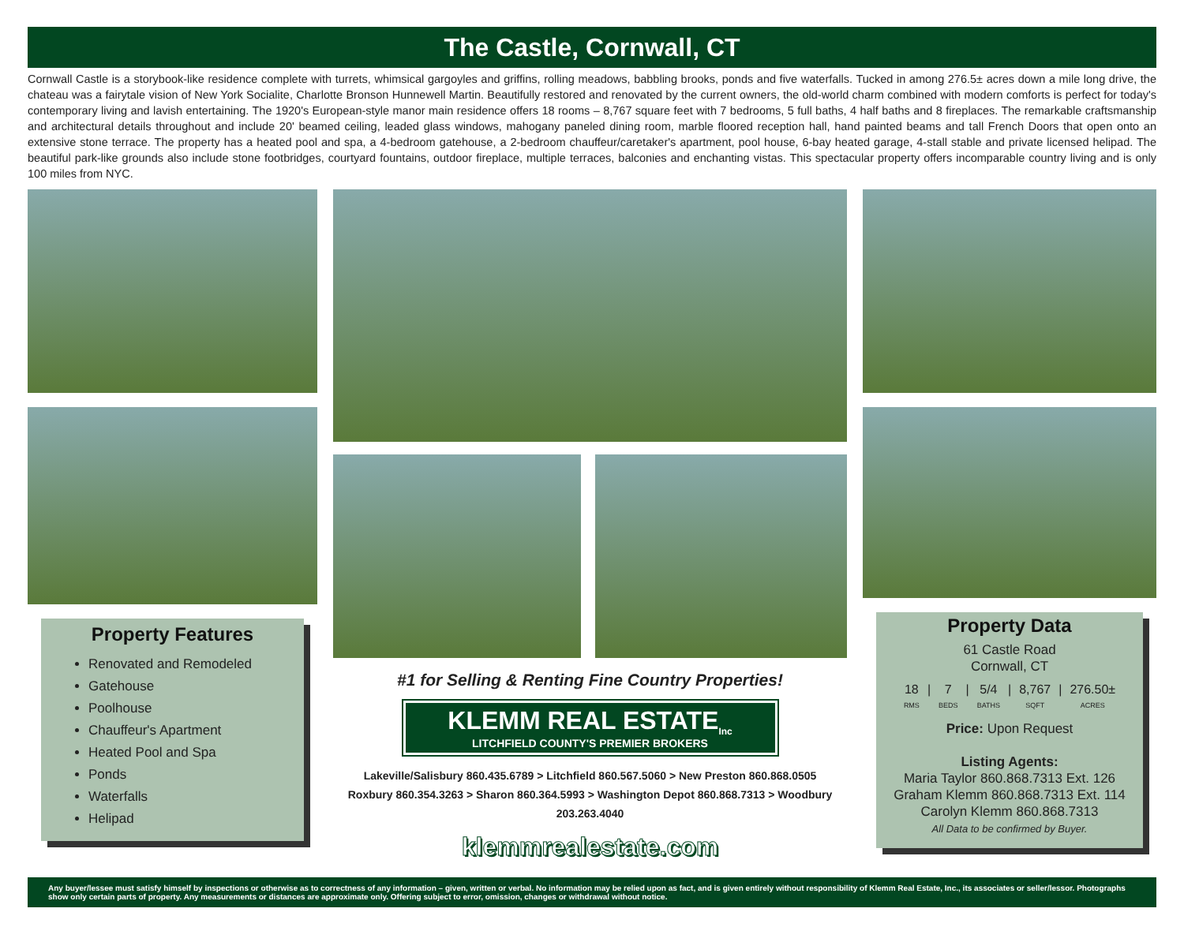The Castle, Cornwall, CT
Cornwall Castle is a storybook-like residence complete with turrets, whimsical gargoyles and griffins, rolling meadows, babbling brooks, ponds and five waterfalls. Tucked in among 276.5± acres down a mile long drive, the chateau was a fairytale vision of New York Socialite, Charlotte Bronson Hunnewell Martin. Beautifully restored and renovated by the current owners, the old-world charm combined with modern comforts is perfect for today's contemporary living and lavish entertaining. The 1920's European-style manor main residence offers 18 rooms – 8,767 square feet with 7 bedrooms, 5 full baths, 4 half baths and 8 fireplaces. The remarkable craftsmanship and architectural details throughout and include 20' beamed ceiling, leaded glass windows, mahogany paneled dining room, marble floored reception hall, hand painted beams and tall French Doors that open onto an extensive stone terrace. The property has a heated pool and spa, a 4-bedroom gatehouse, a 2-bedroom chauffeur/caretaker's apartment, pool house, 6-bay heated garage, 4-stall stable and private licensed helipad. The beautiful park-like grounds also include stone footbridges, courtyard fountains, outdoor fireplace, multiple terraces, balconies and enchanting vistas. This spectacular property offers incomparable country living and is only 100 miles from NYC.
Property Features
Renovated and Remodeled
Gatehouse
Poolhouse
Chauffeur's Apartment
Heated Pool and Spa
Ponds
Waterfalls
Helipad
#1 for Selling & Renting Fine Country Properties!
KLEMM REAL ESTATE<sub>Inc</sub>
LITCHFIELD COUNTY'S PREMIER BROKERS
Lakeville/Salisbury 860.435.6789 > Litchfield 860.567.5060 > New Preston 860.868.0505
Roxbury 860.354.3263 > Sharon 860.364.5993 > Washington Depot 860.868.7313 > Woodbury 203.263.4040
klemmrealestate.com
Property Data
61 Castle Road
Cornwall, CT
18
RMS | 7
BEDS | 5/4
BATHS | 8,767
SQFT | 276.50±
ACRES
Price: Upon Request
Listing Agents:
Maria Taylor 860.868.7313 Ext. 126
Graham Klemm 860.868.7313 Ext. 114
Carolyn Klemm 860.868.7313
All Data to be confirmed by Buyer.
Any buyer/lessee must satisfy himself by inspections or otherwise as to correctness of any information – given, written or verbal. No information may be relied upon as fact, and is given entirely without responsibility of Klemm Real Estate, Inc., its associates or seller/lessor. Photographs show only certain parts of property. Any measurements or distances are approximate only. Offering subject to error, omission, changes or withdrawal without notice.